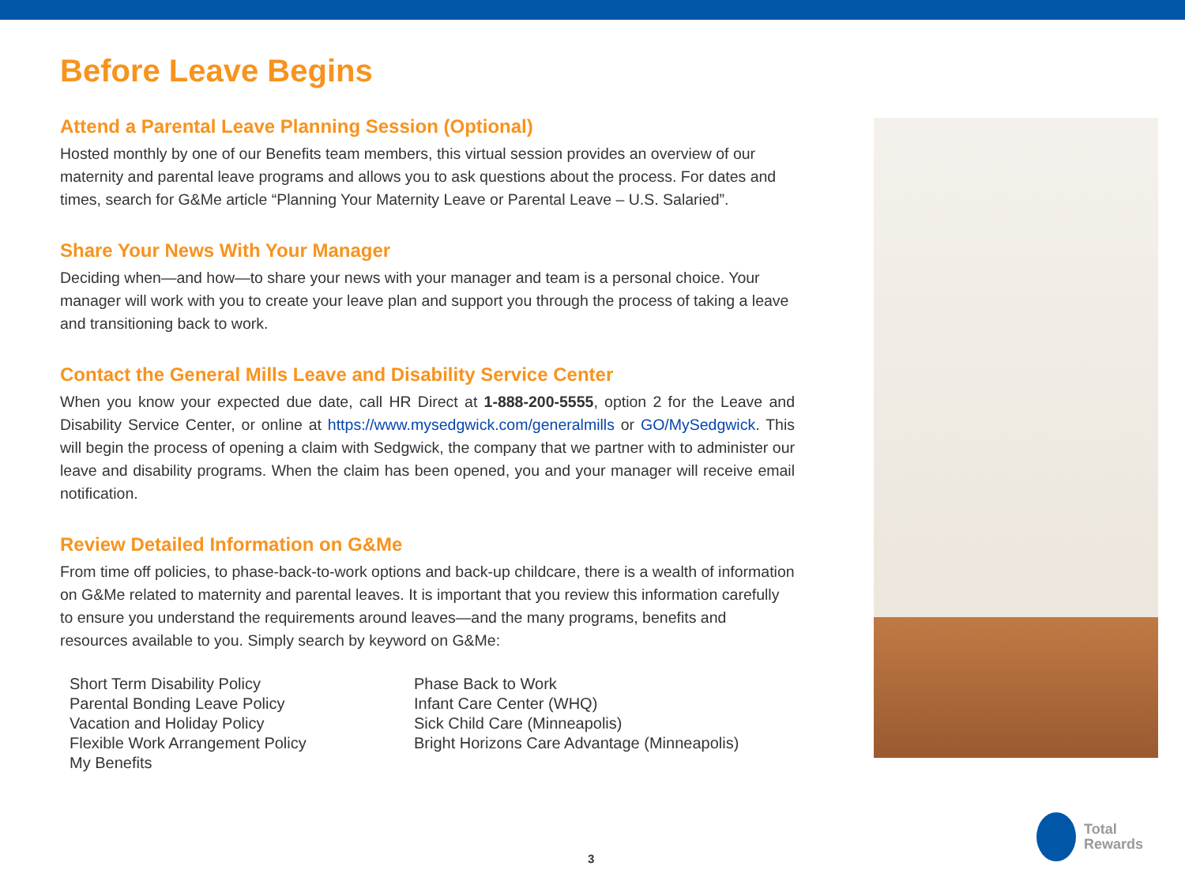Before Leave Begins
Attend a Parental Leave Planning Session (Optional)
Hosted monthly by one of our Benefits team members, this virtual session provides an overview of our maternity and parental leave programs and allows you to ask questions about the process. For dates and times, search for G&Me article “Planning Your Maternity Leave or Parental Leave – U.S. Salaried”.
Share Your News With Your Manager
Deciding when—and how—to share your news with your manager and team is a personal choice. Your manager will work with you to create your leave plan and support you through the process of taking a leave and transitioning back to work.
Contact the General Mills Leave and Disability Service Center
When you know your expected due date, call HR Direct at 1-888-200-5555, option 2 for the Leave and Disability Service Center, or online at https://www.mysedgwick.com/generalmills or GO/MySedgwick. This will begin the process of opening a claim with Sedgwick, the company that we partner with to administer our leave and disability programs. When the claim has been opened, you and your manager will receive email notification.
Review Detailed Information on G&Me
From time off policies, to phase-back-to-work options and back-up childcare, there is a wealth of information on G&Me related to maternity and parental leaves. It is important that you review this information carefully to ensure you understand the requirements around leaves—and the many programs, benefits and resources available to you. Simply search by keyword on G&Me:
Short Term Disability Policy
Parental Bonding Leave Policy
Vacation and Holiday Policy
Flexible Work Arrangement Policy
My Benefits
Phase Back to Work
Infant Care Center (WHQ)
Sick Child Care (Minneapolis)
Bright Horizons Care Advantage (Minneapolis)
3
Total
Rewards